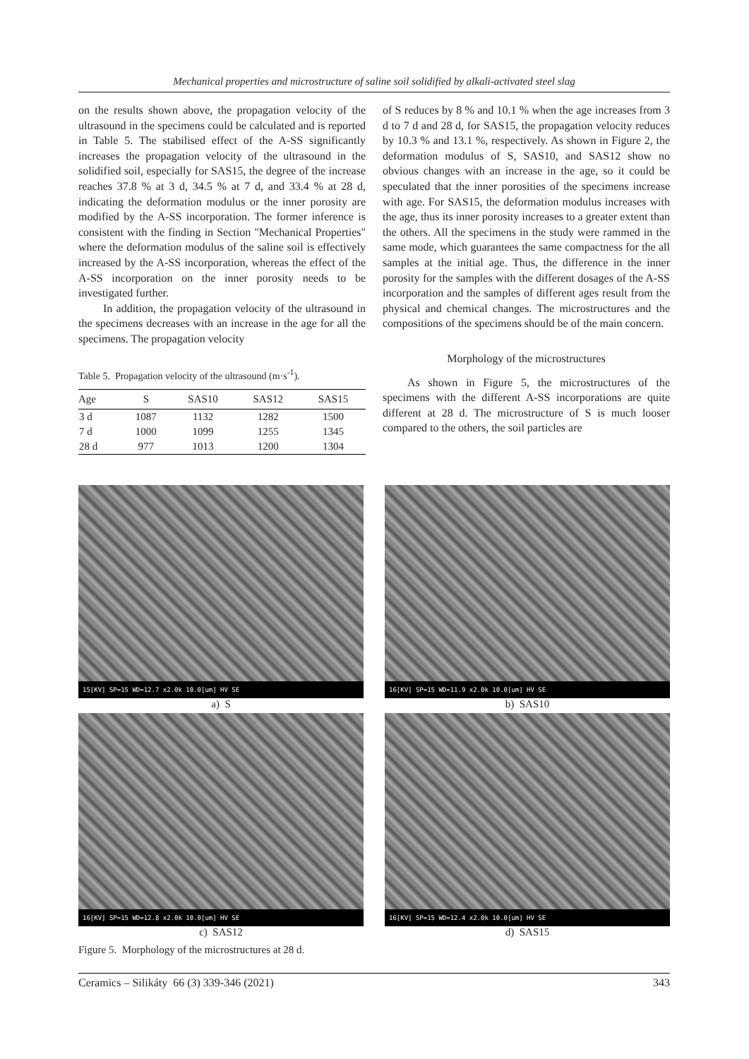Mechanical properties and microstructure of saline soil solidified by alkali-activated steel slag
on the results shown above, the propagation velocity of the ultrasound in the specimens could be calculated and is reported in Table 5. The stabilised effect of the A-SS significantly increases the propagation velocity of the ultrasound in the solidified soil, especially for SAS15, the degree of the increase reaches 37.8 % at 3 d, 34.5 % at 7 d, and 33.4 % at 28 d, indicating the deformation modulus or the inner porosity are modified by the A-SS incorporation. The former inference is consistent with the finding in Section "Mechanical Properties" where the deformation modulus of the saline soil is effectively increased by the A-SS incorporation, whereas the effect of the A-SS incorporation on the inner porosity needs to be investigated further.
In addition, the propagation velocity of the ultrasound in the specimens decreases with an increase in the age for all the specimens. The propagation velocity
Table 5. Propagation velocity of the ultrasound (m·s<sup>-1</sup>).
| Age | S | SAS10 | SAS12 | SAS15 |
| --- | --- | --- | --- | --- |
| 3 d | 1087 | 1132 | 1282 | 1500 |
| 7 d | 1000 | 1099 | 1255 | 1345 |
| 28 d | 977 | 1013 | 1200 | 1304 |
of S reduces by 8 % and 10.1 % when the age increases from 3 d to 7 d and 28 d, for SAS15, the propagation velocity reduces by 10.3 % and 13.1 %, respectively. As shown in Figure 2, the deformation modulus of S, SAS10, and SAS12 show no obvious changes with an increase in the age, so it could be speculated that the inner porosities of the specimens increase with age. For SAS15, the deformation modulus increases with the age, thus its inner porosity increases to a greater extent than the others. All the specimens in the study were rammed in the same mode, which guarantees the same compactness for the all samples at the initial age. Thus, the difference in the inner porosity for the samples with the different dosages of the A-SS incorporation and the samples of different ages result from the physical and chemical changes. The microstructures and the compositions of the specimens should be of the main concern.
Morphology of the microstructures
As shown in Figure 5, the microstructures of the specimens with the different A-SS incorporations are quite different at 28 d. The microstructure of S is much looser compared to the others, the soil particles are
15[KV] SP=15 WD=12.7 x2.0k 10.0[um] HV SE
a) S
16[KV] SP=15 WD=11.9 x2.0k 10.0[um] HV SE
b) SAS10
16[KV] SP=15 WD=12.8 x2.0k 10.0[um] HV SE
c) SAS12
16[KV] SP=15 WD=12.4 x2.0k 10.0[um] HV SE
d) SAS15
Figure 5. Morphology of the microstructures at 28 d.
Ceramics – Silikáty 66 (3) 339-346 (2021) 343